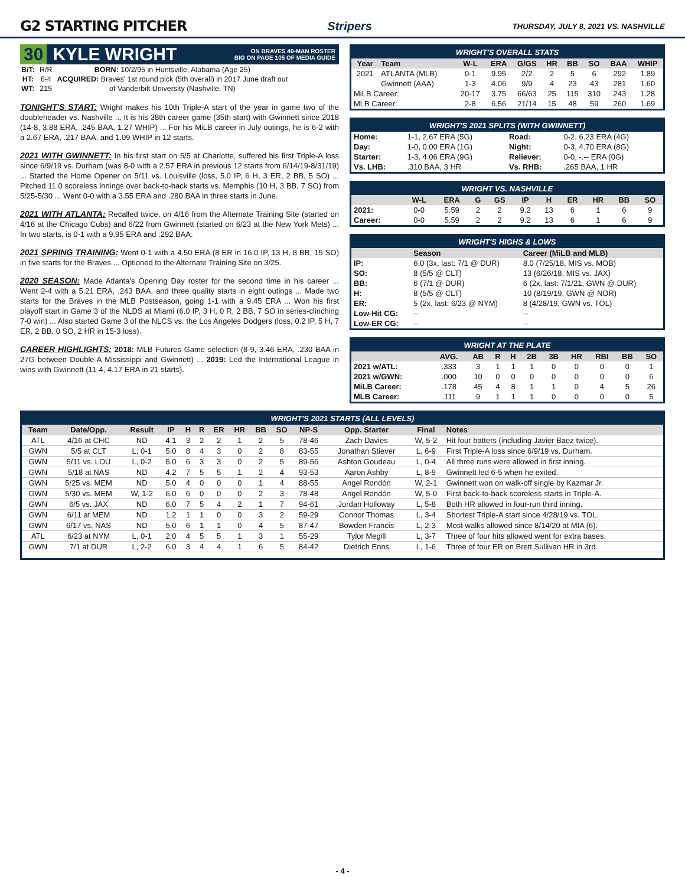G2 STARTING PITCHER
Stripers THURSDAY, JULY 8, 2021 VS. NASHVILLE
30 KYLE WRIGHT ON BRAVES 40-MAN ROSTER
BIO ON PAGE 105 OF MEDIA GUIDE
| B/T: | R/R | BORN: 10/2/95 in Huntsville, Alabama (Age 25) |
| HT: | 6-4 | ACQUIRED: Braves' 1st round pick (5th overall) in 2017 June draft out |
| WT: | 215 | of Vanderbilt University (Nashville, TN) |
TONIGHT'S START: Wright makes his 10th Triple-A start of the year in game two of the doubleheader vs. Nashville ... It is his 38th career game (35th start) with Gwinnett since 2018 (14-8, 3.88 ERA, .245 BAA, 1.27 WHIP) ... For his MiLB career in July outings, he is 6-2 with a 2.67 ERA, .217 BAA, and 1.09 WHIP in 12 starts.
2021 WITH GWINNETT: In his first start on 5/5 at Charlotte, suffered his first Triple-A loss since 6/9/19 vs. Durham (was 8-0 with a 2.57 ERA in previous 12 starts from 6/14/19-8/31/19) ... Started the Home Opener on 5/11 vs. Louisville (loss, 5.0 IP, 6 H, 3 ER, 2 BB, 5 SO) ... Pitched 11.0 scoreless innings over back-to-back starts vs. Memphis (10 H, 3 BB, 7 SO) from 5/25-5/30 ... Went 0-0 with a 3.55 ERA and .280 BAA in three starts in June.
2021 WITH ATLANTA: Recalled twice, on 4/16 from the Alternate Training Site (started on 4/16 at the Chicago Cubs) and 6/22 from Gwinnett (started on 6/23 at the New York Mets) ... In two starts, is 0-1 with a 9.95 ERA and .292 BAA.
2021 SPRING TRAINING: Went 0-1 with a 4.50 ERA (8 ER in 16.0 IP, 13 H, 8 BB, 15 SO) in five starts for the Braves ... Optioned to the Alternate Training Site on 3/25.
2020 SEASON: Made Atlanta's Opening Day roster for the second time in his career ... Went 2-4 with a 5.21 ERA, .243 BAA, and three quality starts in eight outings ... Made two starts for the Braves in the MLB Postseason, going 1-1 with a 9.45 ERA ... Won his first playoff start in Game 3 of the NLDS at Miami (6.0 IP, 3 H, 0 R, 2 BB, 7 SO in series-clinching 7-0 win) ... Also started Game 3 of the NLCS vs. the Los Angeles Dodgers (loss, 0.2 IP, 5 H, 7 ER, 2 BB, 0 SO, 2 HR in 15-3 loss).
CAREER HIGHLIGHTS: 2018: MLB Futures Game selection (8-9, 3.46 ERA, .230 BAA in 27G between Double-A Mississippi and Gwinnett) ... 2019: Led the International League in wins with Gwinnett (11-4, 4.17 ERA in 21 starts).
WRIGHT'S OVERALL STATS
| Year | Team | W-L | ERA | G/GS | HR | BB | SO | BAA | WHIP |
| --- | --- | --- | --- | --- | --- | --- | --- | --- | --- |
| 2021 | ATLANTA (MLB) | 0-1 | 9.95 | 2/2 | 2 | 5 | 6 | .292 | 1.89 |
| | Gwinnett (AAA) | 1-3 | 4.06 | 9/9 | 4 | 23 | 43 | .281 | 1.60 |
| MiLB Career: | | 20-17 | 3.75 | 66/63 | 25 | 115 | 310 | .243 | 1.28 |
| MLB Career: | | 2-8 | 6.56 | 21/14 | 15 | 48 | 59 | .260 | 1.69 |
WRIGHT'S 2021 SPLITS (WITH GWINNETT)
| Home: | 1-1, 2.67 ERA (5G) | Road: | 0-2, 6.23 ERA (4G) |
| Day: | 1-0, 0.00 ERA (1G) | Night: | 0-3, 4.70 ERA (8G) |
| Starter: | 1-3, 4.06 ERA (9G) | Reliever: | 0-0, -.-- ERA (0G) |
| Vs. LHB: | .310 BAA, 3 HR | Vs. RHB: | .265 BAA, 1 HR |
WRIGHT VS. NASHVILLE
| | W-L | ERA | G | GS | IP | H | ER | HR | BB | SO |
| --- | --- | --- | --- | --- | --- | --- | --- | --- | --- | --- |
| 2021: | 0-0 | 5.59 | 2 | 2 | 9.2 | 13 | 6 | 1 | 6 | 9 |
| Career: | 0-0 | 5.59 | 2 | 2 | 9.2 | 13 | 6 | 1 | 6 | 9 |
WRIGHT'S HIGHS & LOWS
| | Season | Career (MiLB and MLB) |
| --- | --- | --- |
| IP: | 6.0 (3x, last: 7/1 @ DUR) | 8.0 (7/25/18, MIS vs. MOB) |
| SO: | 8 (5/5 @ CLT) | 13 (6/26/18, MIS vs. JAX) |
| BB: | 6 (7/1 @ DUR) | 6 (2x, last: 7/1/21, GWN @ DUR) |
| H: | 8 (5/5 @ CLT) | 10 (8/19/19, GWN @ NOR) |
| ER: | 5 (2x, last: 6/23 @ NYM) | 8 (4/28/19, GWN vs. TOL) |
| Low-Hit CG: | -- | -- |
| Low-ER CG: | -- | -- |
WRIGHT AT THE PLATE
| | AVG. | AB | R | H | 2B | 3B | HR | RBI | BB | SO |
| --- | --- | --- | --- | --- | --- | --- | --- | --- | --- | --- |
| 2021 w/ATL: | .333 | 3 | 1 | 1 | 1 | 0 | 0 | 0 | 0 | 1 |
| 2021 w/GWN: | .000 | 10 | 0 | 0 | 0 | 0 | 0 | 0 | 0 | 6 |
| MiLB Career: | .178 | 45 | 4 | 8 | 1 | 1 | 0 | 4 | 5 | 26 |
| MLB Career: | .111 | 9 | 1 | 1 | 1 | 0 | 0 | 0 | 0 | 5 |
WRIGHT'S 2021 STARTS (ALL LEVELS)
| Team | Date/Opp. | Result | IP | H | R | ER | HR | BB | SO | NP-S | Opp. Starter | Final | Notes |
| --- | --- | --- | --- | --- | --- | --- | --- | --- | --- | --- | --- | --- | --- |
| ATL | 4/16 at CHC | ND | 4.1 | 3 | 2 | 2 | 1 | 2 | 5 | 78-46 | Zach Davies | W, 5-2 | Hit four batters (including Javier Baez twice). |
| GWN | 5/5 at CLT | L, 0-1 | 5.0 | 8 | 4 | 3 | 0 | 2 | 8 | 83-55 | Jonathan Stiever | L, 6-9 | First Triple-A loss since 6/9/19 vs. Durham. |
| GWN | 5/11 vs. LOU | L, 0-2 | 5.0 | 6 | 3 | 3 | 0 | 2 | 5 | 89-56 | Ashton Goudeau | L, 0-4 | All three runs were allowed in first inning. |
| GWN | 5/18 at NAS | ND | 4.2 | 7 | 5 | 5 | 1 | 2 | 4 | 93-53 | Aaron Ashby | L, 8-9 | Gwinnett led 6-5 when he exited. |
| GWN | 5/25 vs. MEM | ND | 5.0 | 4 | 0 | 0 | 0 | 1 | 4 | 88-55 | Angel Rondón | W, 2-1 | Gwinnett won on walk-off single by Kazmar Jr. |
| GWN | 5/30 vs. MEM | W, 1-2 | 6.0 | 6 | 0 | 0 | 0 | 2 | 3 | 78-48 | Angel Rondón | W, 5-0 | First back-to-back scoreless starts in Triple-A. |
| GWN | 6/5 vs. JAX | ND | 6.0 | 7 | 5 | 4 | 2 | 1 | 7 | 94-61 | Jordan Holloway | L, 5-8 | Both HR allowed in four-run third inning. |
| GWN | 6/11 at MEM | ND | 1.2 | 1 | 1 | 0 | 0 | 3 | 2 | 59-29 | Connor Thomas | L, 3-4 | Shortest Triple-A start since 4/28/19 vs. TOL. |
| GWN | 6/17 vs. NAS | ND | 5.0 | 6 | 1 | 1 | 0 | 4 | 5 | 87-47 | Bowden Francis | L, 2-3 | Most walks allowed since 8/14/20 at MIA (6). |
| ATL | 6/23 at NYM | L, 0-1 | 2.0 | 4 | 5 | 5 | 1 | 3 | 1 | 55-29 | Tylor Megill | L, 3-7 | Three of four hits allowed went for extra bases. |
| GWN | 7/1 at DUR | L, 2-2 | 6.0 | 3 | 4 | 4 | 1 | 6 | 5 | 84-42 | Dietrich Enns | L, 1-6 | Three of four ER on Brett Sullivan HR in 3rd. |
- 4 -